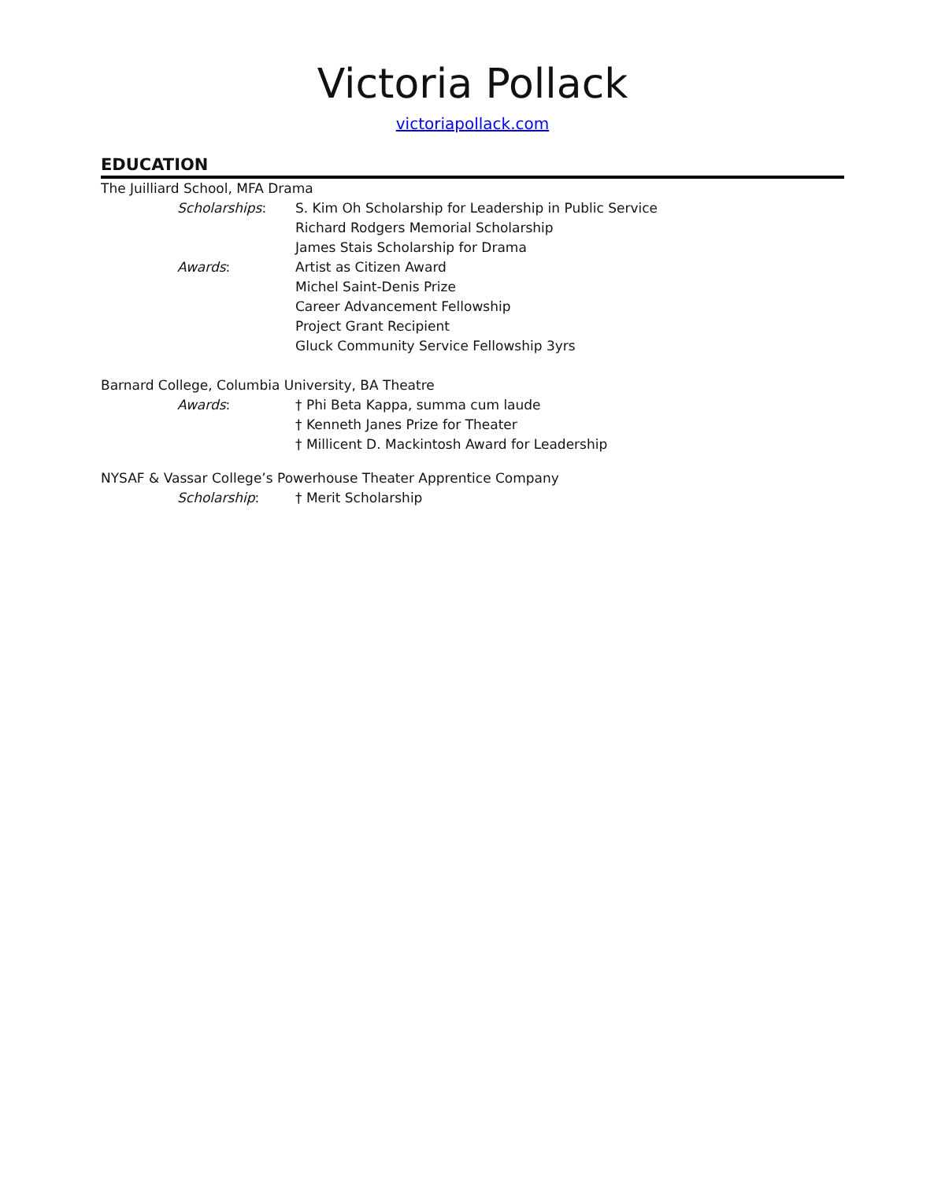Victoria Pollack
victoriapollack.com
EDUCATION
The Juilliard School, MFA Drama
Scholarships: S. Kim Oh Scholarship for Leadership in Public Service
Richard Rodgers Memorial Scholarship
James Stais Scholarship for Drama
Awards: Artist as Citizen Award
Michel Saint-Denis Prize
Career Advancement Fellowship
Project Grant Recipient
Gluck Community Service Fellowship 3yrs
Barnard College, Columbia University, BA Theatre
Awards: † Phi Beta Kappa, summa cum laude
† Kenneth Janes Prize for Theater
† Millicent D. Mackintosh Award for Leadership
NYSAF & Vassar College’s Powerhouse Theater Apprentice Company
Scholarship: † Merit Scholarship